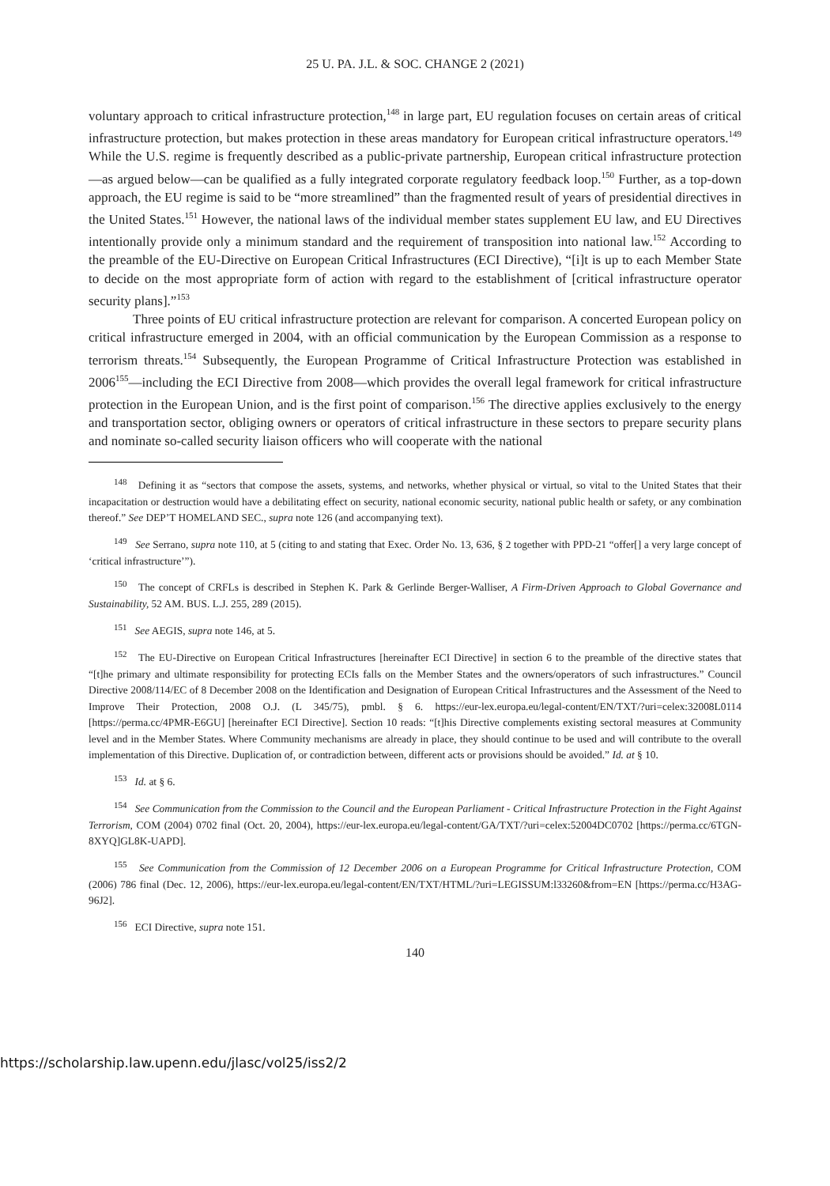25 U. PA. J.L. & SOC. CHANGE 2 (2021)
voluntary approach to critical infrastructure protection,<sup>148</sup> in large part, EU regulation focuses on certain areas of critical infrastructure protection, but makes protection in these areas mandatory for European critical infrastructure operators.<sup>149</sup> While the U.S. regime is frequently described as a public-private partnership, European critical infrastructure protection—as argued below—can be qualified as a fully integrated corporate regulatory feedback loop.<sup>150</sup> Further, as a top-down approach, the EU regime is said to be “more streamlined” than the fragmented result of years of presidential directives in the United States.<sup>151</sup> However, the national laws of the individual member states supplement EU law, and EU Directives intentionally provide only a minimum standard and the requirement of transposition into national law.<sup>152</sup> According to the preamble of the EU-Directive on European Critical Infrastructures (ECI Directive), “[i]t is up to each Member State to decide on the most appropriate form of action with regard to the establishment of [critical infrastructure operator security plans].”<sup>153</sup>
Three points of EU critical infrastructure protection are relevant for comparison. A concerted European policy on critical infrastructure emerged in 2004, with an official communication by the European Commission as a response to terrorism threats.<sup>154</sup> Subsequently, the European Programme of Critical Infrastructure Protection was established in 2006<sup>155</sup>—including the ECI Directive from 2008—which provides the overall legal framework for critical infrastructure protection in the European Union, and is the first point of comparison.<sup>156</sup> The directive applies exclusively to the energy and transportation sector, obliging owners or operators of critical infrastructure in these sectors to prepare security plans and nominate so-called security liaison officers who will cooperate with the national
<sup>148</sup> Defining it as “sectors that compose the assets, systems, and networks, whether physical or virtual, so vital to the United States that their incapacitation or destruction would have a debilitating effect on security, national economic security, national public health or safety, or any combination thereof.” See DEP’T HOMELAND SEC., supra note 126 (and accompanying text).
<sup>149</sup> See Serrano, supra note 110, at 5 (citing to and stating that Exec. Order No. 13, 636, § 2 together with PPD-21 “offer[] a very large concept of ‘critical infrastructure’”).
<sup>150</sup> The concept of CRFLs is described in Stephen K. Park & Gerlinde Berger-Walliser, A Firm-Driven Approach to Global Governance and Sustainability, 52 AM. BUS. L.J. 255, 289 (2015).
<sup>151</sup> See AEGIS, supra note 146, at 5.
<sup>152</sup> The EU-Directive on European Critical Infrastructures [hereinafter ECI Directive] in section 6 to the preamble of the directive states that “[t]he primary and ultimate responsibility for protecting ECIs falls on the Member States and the owners/operators of such infrastructures.” Council Directive 2008/114/EC of 8 December 2008 on the Identification and Designation of European Critical Infrastructures and the Assessment of the Need to Improve Their Protection, 2008 O.J. (L 345/75), pmbl. § 6. https://eur-lex.europa.eu/legal-content/EN/TXT/?uri=celex:32008L0114 [https://perma.cc/4PMR-E6GU] [hereinafter ECI Directive]. Section 10 reads: “[t]his Directive complements existing sectoral measures at Community level and in the Member States. Where Community mechanisms are already in place, they should continue to be used and will contribute to the overall implementation of this Directive. Duplication of, or contradiction between, different acts or provisions should be avoided.” Id. at § 10.
<sup>153</sup> Id. at § 6.
<sup>154</sup> See Communication from the Commission to the Council and the European Parliament - Critical Infrastructure Protection in the Fight Against Terrorism, COM (2004) 0702 final (Oct. 20, 2004), https://eur-lex.europa.eu/legal-content/GA/TXT/?uri=celex:52004DC0702 [https://perma.cc/6TGN-8XYQ]GL8K-UAPD].
<sup>155</sup> See Communication from the Commission of 12 December 2006 on a European Programme for Critical Infrastructure Protection, COM (2006) 786 final (Dec. 12, 2006), https://eur-lex.europa.eu/legal-content/EN/TXT/HTML/?uri=LEGISSUM:l33260&from=EN [https://perma.cc/H3AG-96J2].
<sup>156</sup> ECI Directive, supra note 151.
140
https://scholarship.law.upenn.edu/jlasc/vol25/iss2/2